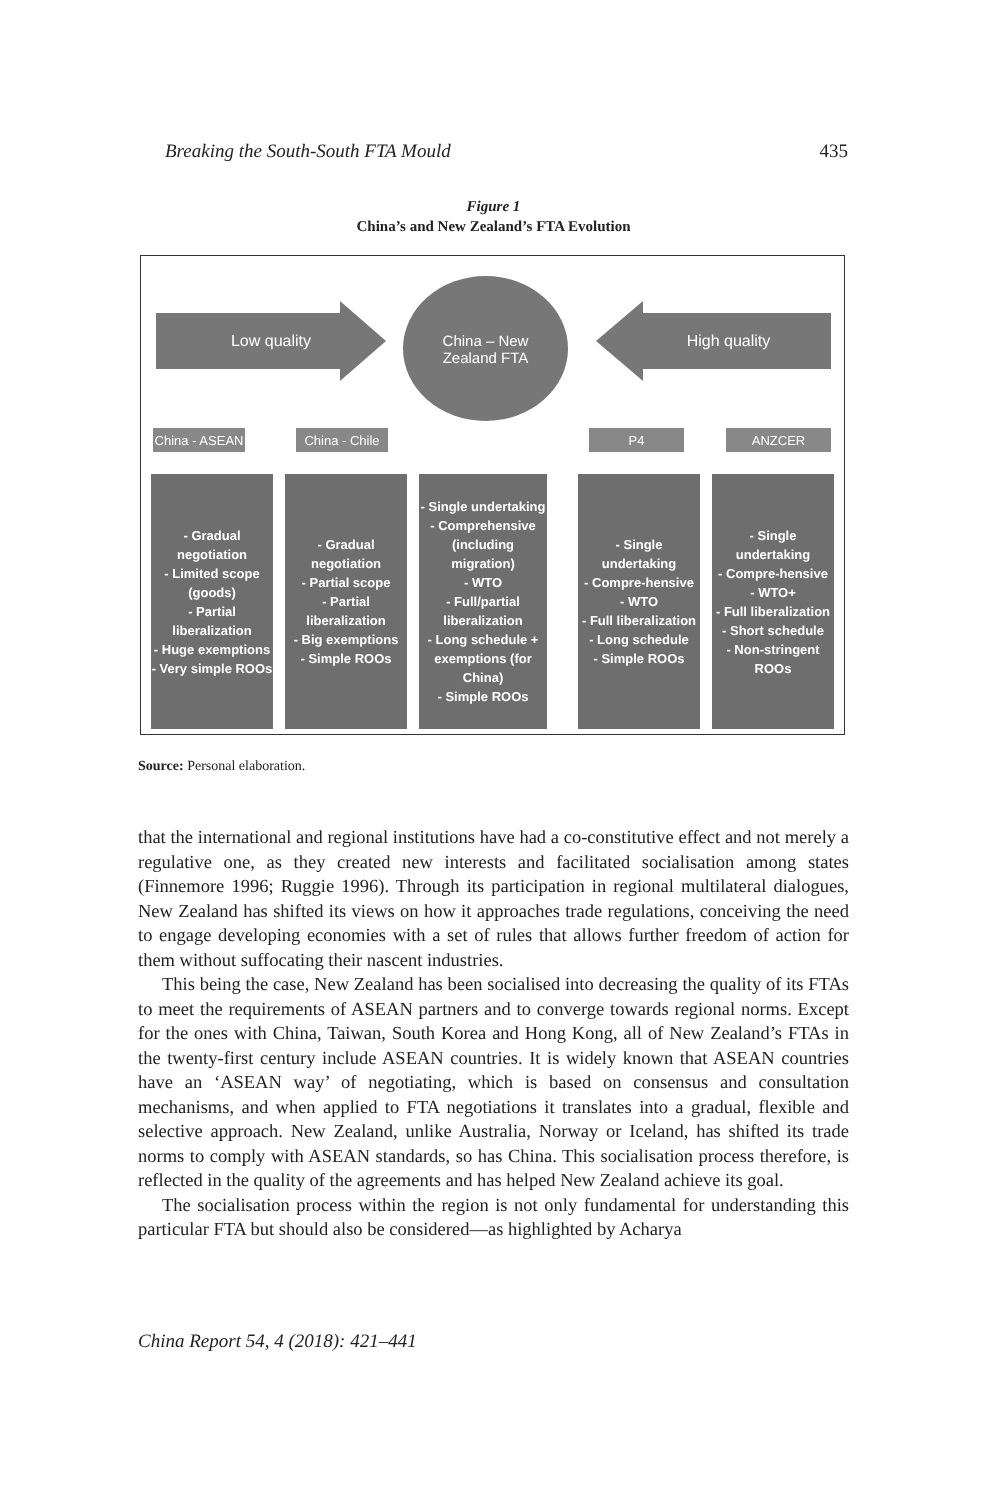Breaking the South-South FTA Mould 435
Figure 1
China’s and New Zealand’s FTA Evolution
Low quality
China – New
Zealand FTA
High quality
China - ASEAN
China - Chile
P4 ANZCER
- Gradual negotiation
- Limited scope (goods)
- Partial liberalization
- Huge exemptions
- Very simple ROOs
- Gradual negotiation
- Partial scope
- Partial liberalization
- Big exemptions
- Simple ROOs
- Single undertaking
- Comprehensive (including migration)
- WTO
- Full/partial liberalization
- Long schedule + exemptions (for China)
- Simple ROOs
- Single undertaking
- Compre-hensive
- WTO
- Full liberalization
- Long schedule
- Simple ROOs
- Single undertaking
- Compre-hensive
- WTO+
- Full liberalization
- Short schedule
- Non-stringent ROOs
Source: Personal elaboration.
that the international and regional institutions have had a co-constitutive effect and not merely a regulative one, as they created new interests and facilitated socialisation among states (Finnemore 1996; Ruggie 1996). Through its participation in regional multilateral dialogues, New Zealand has shifted its views on how it approaches trade regulations, conceiving the need to engage developing economies with a set of rules that allows further freedom of action for them without suffocating their nascent industries.
This being the case, New Zealand has been socialised into decreasing the quality of its FTAs to meet the requirements of ASEAN partners and to converge towards regional norms. Except for the ones with China, Taiwan, South Korea and Hong Kong, all of New Zealand’s FTAs in the twenty-first century include ASEAN countries. It is widely known that ASEAN countries have an ‘ASEAN way’ of negotiating, which is based on consensus and consultation mechanisms, and when applied to FTA negotiations it translates into a gradual, flexible and selective approach. New Zealand, unlike Australia, Norway or Iceland, has shifted its trade norms to comply with ASEAN standards, so has China. This socialisation process therefore, is reflected in the quality of the agreements and has helped New Zealand achieve its goal.
The socialisation process within the region is not only fundamental for understanding this particular FTA but should also be considered—as highlighted by Acharya
China Report 54, 4 (2018): 421–441